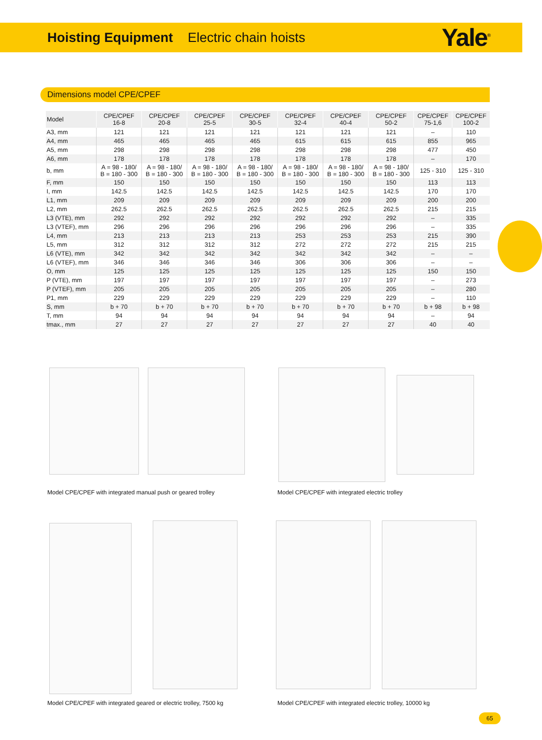Hoisting Equipment Electric chain hoists
Yale<sup>®</sup>
Dimensions model CPE/CPEF
| Model | CPE/CPEF 16-8 | CPE/CPEF 20-8 | CPE/CPEF 25-5 | CPE/CPEF 30-5 | CPE/CPEF 32-4 | CPE/CPEF 40-4 | CPE/CPEF 50-2 | CPE/CPEF 75-1,6 | CPE/CPEF 100-2 |
| --- | --- | --- | --- | --- | --- | --- | --- | --- | --- |
| A3, mm | 121 | 121 | 121 | 121 | 121 | 121 | 121 | – | 110 |
| A4, mm | 465 | 465 | 465 | 465 | 615 | 615 | 615 | 855 | 965 |
| A5, mm | 298 | 298 | 298 | 298 | 298 | 298 | 298 | 477 | 450 |
| A6, mm | 178 | 178 | 178 | 178 | 178 | 178 | 178 | – | 170 |
| b, mm | A = 98 - 180/ B = 180 - 300 | A = 98 - 180/ B = 180 - 300 | A = 98 - 180/ B = 180 - 300 | A = 98 - 180/ B = 180 - 300 | A = 98 - 180/ B = 180 - 300 | A = 98 - 180/ B = 180 - 300 | A = 98 - 180/ B = 180 - 300 | 125 - 310 | 125 - 310 |
| F, mm | 150 | 150 | 150 | 150 | 150 | 150 | 150 | 113 | 113 |
| I, mm | 142.5 | 142.5 | 142.5 | 142.5 | 142.5 | 142.5 | 142.5 | 170 | 170 |
| L1, mm | 209 | 209 | 209 | 209 | 209 | 209 | 209 | 200 | 200 |
| L2, mm | 262.5 | 262.5 | 262.5 | 262.5 | 262.5 | 262.5 | 262.5 | 215 | 215 |
| L3 (VTE), mm | 292 | 292 | 292 | 292 | 292 | 292 | 292 | – | 335 |
| L3 (VTEF), mm | 296 | 296 | 296 | 296 | 296 | 296 | 296 | – | 335 |
| L4, mm | 213 | 213 | 213 | 213 | 253 | 253 | 253 | 215 | 390 |
| L5, mm | 312 | 312 | 312 | 312 | 272 | 272 | 272 | 215 | 215 |
| L6 (VTE), mm | 342 | 342 | 342 | 342 | 342 | 342 | 342 | – | – |
| L6 (VTEF), mm | 346 | 346 | 346 | 346 | 306 | 306 | 306 | – | – |
| O, mm | 125 | 125 | 125 | 125 | 125 | 125 | 125 | 150 | 150 |
| P (VTE), mm | 197 | 197 | 197 | 197 | 197 | 197 | 197 | – | 273 |
| P (VTEF), mm | 205 | 205 | 205 | 205 | 205 | 205 | 205 | – | 280 |
| P1, mm | 229 | 229 | 229 | 229 | 229 | 229 | 229 | – | 110 |
| S, mm | b + 70 | b + 70 | b + 70 | b + 70 | b + 70 | b + 70 | b + 70 | b + 98 | b + 98 |
| T, mm | 94 | 94 | 94 | 94 | 94 | 94 | 94 | – | 94 |
| tmax., mm | 27 | 27 | 27 | 27 | 27 | 27 | 27 | 40 | 40 |
Model CPE/CPEF with integrated manual push or geared trolley
Model CPE/CPEF with integrated electric trolley
Model CPE/CPEF with integrated geared or electric trolley, 7500 kg
Model CPE/CPEF with integrated electric trolley, 10000 kg
65